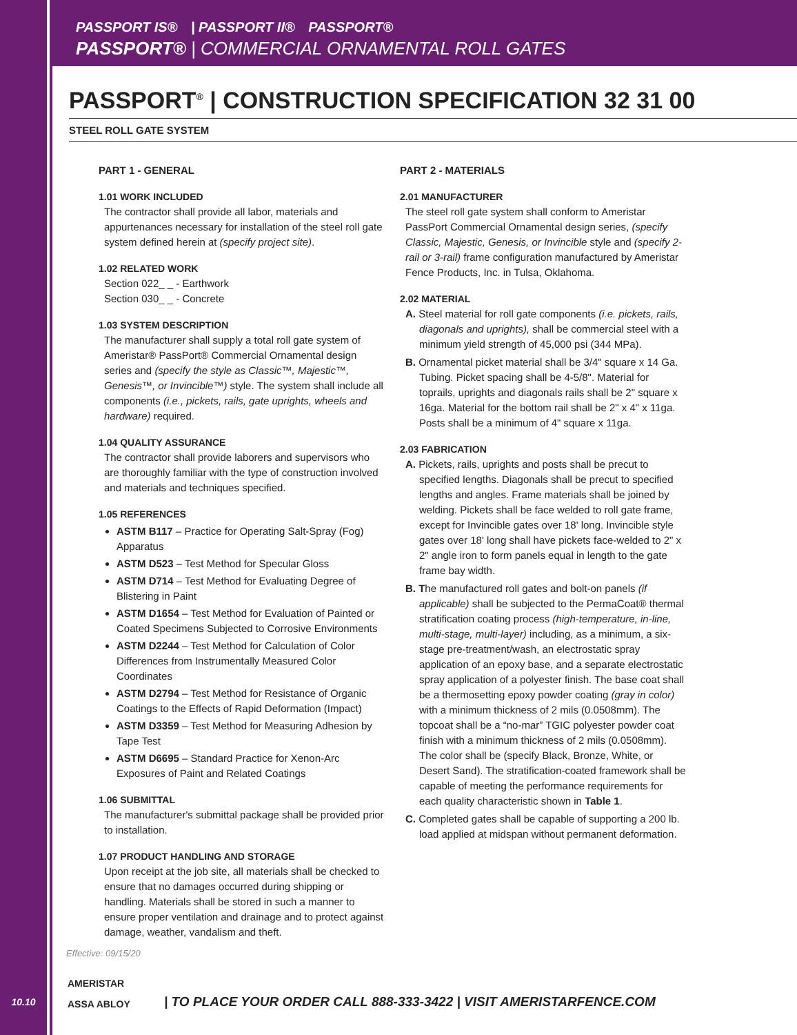PASSPORT IS® | PASSPORT II® PASSPORT®
PASSPORT® | COMMERCIAL ORNAMENTAL ROLL GATES
PASSPORT<sup>®</sup> | CONSTRUCTION SPECIFICATION 32 31 00
STEEL ROLL GATE SYSTEM
PART 1 - GENERAL
1.01 WORK INCLUDED
The contractor shall provide all labor, materials and appurtenances necessary for installation of the steel roll gate system defined herein at (specify project site).
1.02 RELATED WORK
Section 022_ _ - Earthwork
Section 030_ _ - Concrete
1.03 SYSTEM DESCRIPTION
The manufacturer shall supply a total roll gate system of Ameristar® PassPort® Commercial Ornamental design series and (specify the style as Classic™, Majestic™, Genesis™, or Invincible™) style. The system shall include all components (i.e., pickets, rails, gate uprights, wheels and hardware) required.
1.04 QUALITY ASSURANCE
The contractor shall provide laborers and supervisors who are thoroughly familiar with the type of construction involved and materials and techniques specified.
1.05 REFERENCES
ASTM B117 – Practice for Operating Salt-Spray (Fog) Apparatus
ASTM D523 – Test Method for Specular Gloss
ASTM D714 – Test Method for Evaluating Degree of Blistering in Paint
ASTM D1654 – Test Method for Evaluation of Painted or Coated Specimens Subjected to Corrosive Environments
ASTM D2244 – Test Method for Calculation of Color Differences from Instrumentally Measured Color Coordinates
ASTM D2794 – Test Method for Resistance of Organic Coatings to the Effects of Rapid Deformation (Impact)
ASTM D3359 – Test Method for Measuring Adhesion by Tape Test
ASTM D6695 – Standard Practice for Xenon-Arc Exposures of Paint and Related Coatings
1.06 SUBMITTAL
The manufacturer's submittal package shall be provided prior to installation.
1.07 PRODUCT HANDLING AND STORAGE
Upon receipt at the job site, all materials shall be checked to ensure that no damages occurred during shipping or handling. Materials shall be stored in such a manner to ensure proper ventilation and drainage and to protect against damage, weather, vandalism and theft.
PART 2 - MATERIALS
2.01 MANUFACTURER
The steel roll gate system shall conform to Ameristar PassPort Commercial Ornamental design series, (specify Classic, Majestic, Genesis, or Invincible style and (specify 2-rail or 3-rail) frame configuration manufactured by Ameristar Fence Products, Inc. in Tulsa, Oklahoma.
2.02 MATERIAL
A. Steel material for roll gate components (i.e. pickets, rails, diagonals and uprights), shall be commercial steel with a minimum yield strength of 45,000 psi (344 MPa).
B. Ornamental picket material shall be 3/4" square x 14 Ga. Tubing. Picket spacing shall be 4-5/8". Material for toprails, uprights and diagonals rails shall be 2" square x 16ga. Material for the bottom rail shall be 2" x 4" x 11ga. Posts shall be a minimum of 4" square x 11ga.
2.03 FABRICATION
A. Pickets, rails, uprights and posts shall be precut to specified lengths. Diagonals shall be precut to specified lengths and angles. Frame materials shall be joined by welding. Pickets shall be face welded to roll gate frame, except for Invincible gates over 18' long. Invincible style gates over 18' long shall have pickets face-welded to 2" x 2" angle iron to form panels equal in length to the gate frame bay width.
B. The manufactured roll gates and bolt-on panels (if applicable) shall be subjected to the PermaCoat® thermal stratification coating process (high-temperature, in-line, multi-stage, multi-layer) including, as a minimum, a six-stage pre-treatment/wash, an electrostatic spray application of an epoxy base, and a separate electrostatic spray application of a polyester finish. The base coat shall be a thermosetting epoxy powder coating (gray in color) with a minimum thickness of 2 mils (0.0508mm). The topcoat shall be a “no-mar” TGIC polyester powder coat finish with a minimum thickness of 2 mils (0.0508mm). The color shall be (specify Black, Bronze, White, or Desert Sand). The stratification-coated framework shall be capable of meeting the performance requirements for each quality characteristic shown in Table 1.
C. Completed gates shall be capable of supporting a 200 lb. load applied at midspan without permanent deformation.
Effective: 09/15/20
10.10
AMERISTAR
ASSA ABLOY
| TO PLACE YOUR ORDER CALL 888-333-3422 | VISIT AMERISTARFENCE.COM